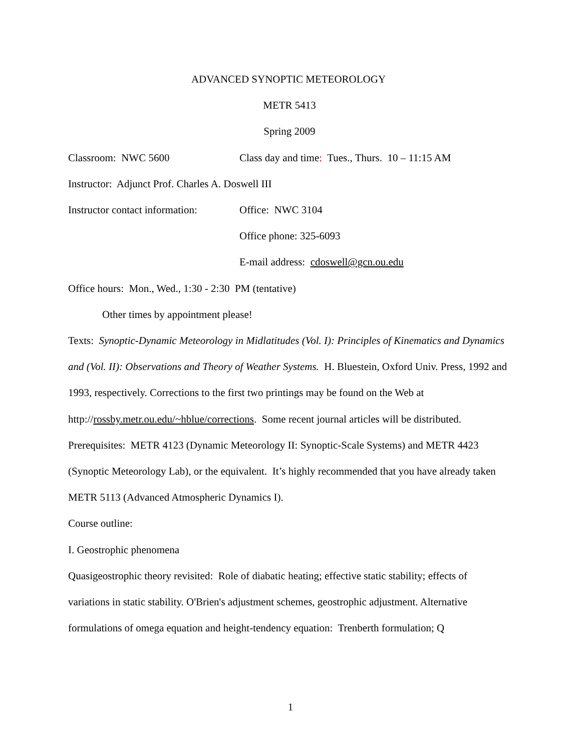ADVANCED SYNOPTIC METEOROLOGY
METR 5413
Spring 2009
Classroom: NWC 5600 Class day and time: Tues., Thurs. 10 – 11:15 AM
Instructor: Adjunct Prof. Charles A. Doswell III
Instructor contact information: Office: NWC 3104
Office phone: 325-6093
E-mail address: cdoswell@gcn.ou.edu
Office hours: Mon., Wed., 1:30 - 2:30 PM (tentative)
Other times by appointment please!
Texts: Synoptic-Dynamic Meteorology in Midlatitudes (Vol. I): Principles of Kinematics and Dynamics and (Vol. II): Observations and Theory of Weather Systems. H. Bluestein, Oxford Univ. Press, 1992 and 1993, respectively. Corrections to the first two printings may be found on the Web at http://rossby.metr.ou.edu/~hblue/corrections. Some recent journal articles will be distributed.
Prerequisites: METR 4123 (Dynamic Meteorology II: Synoptic-Scale Systems) and METR 4423 (Synoptic Meteorology Lab), or the equivalent. It’s highly recommended that you have already taken METR 5113 (Advanced Atmospheric Dynamics I).
Course outline:
I. Geostrophic phenomena
Quasigeostrophic theory revisited: Role of diabatic heating; effective static stability; effects of variations in static stability. O'Brien's adjustment schemes, geostrophic adjustment. Alternative formulations of omega equation and height-tendency equation: Trenberth formulation; Q
1